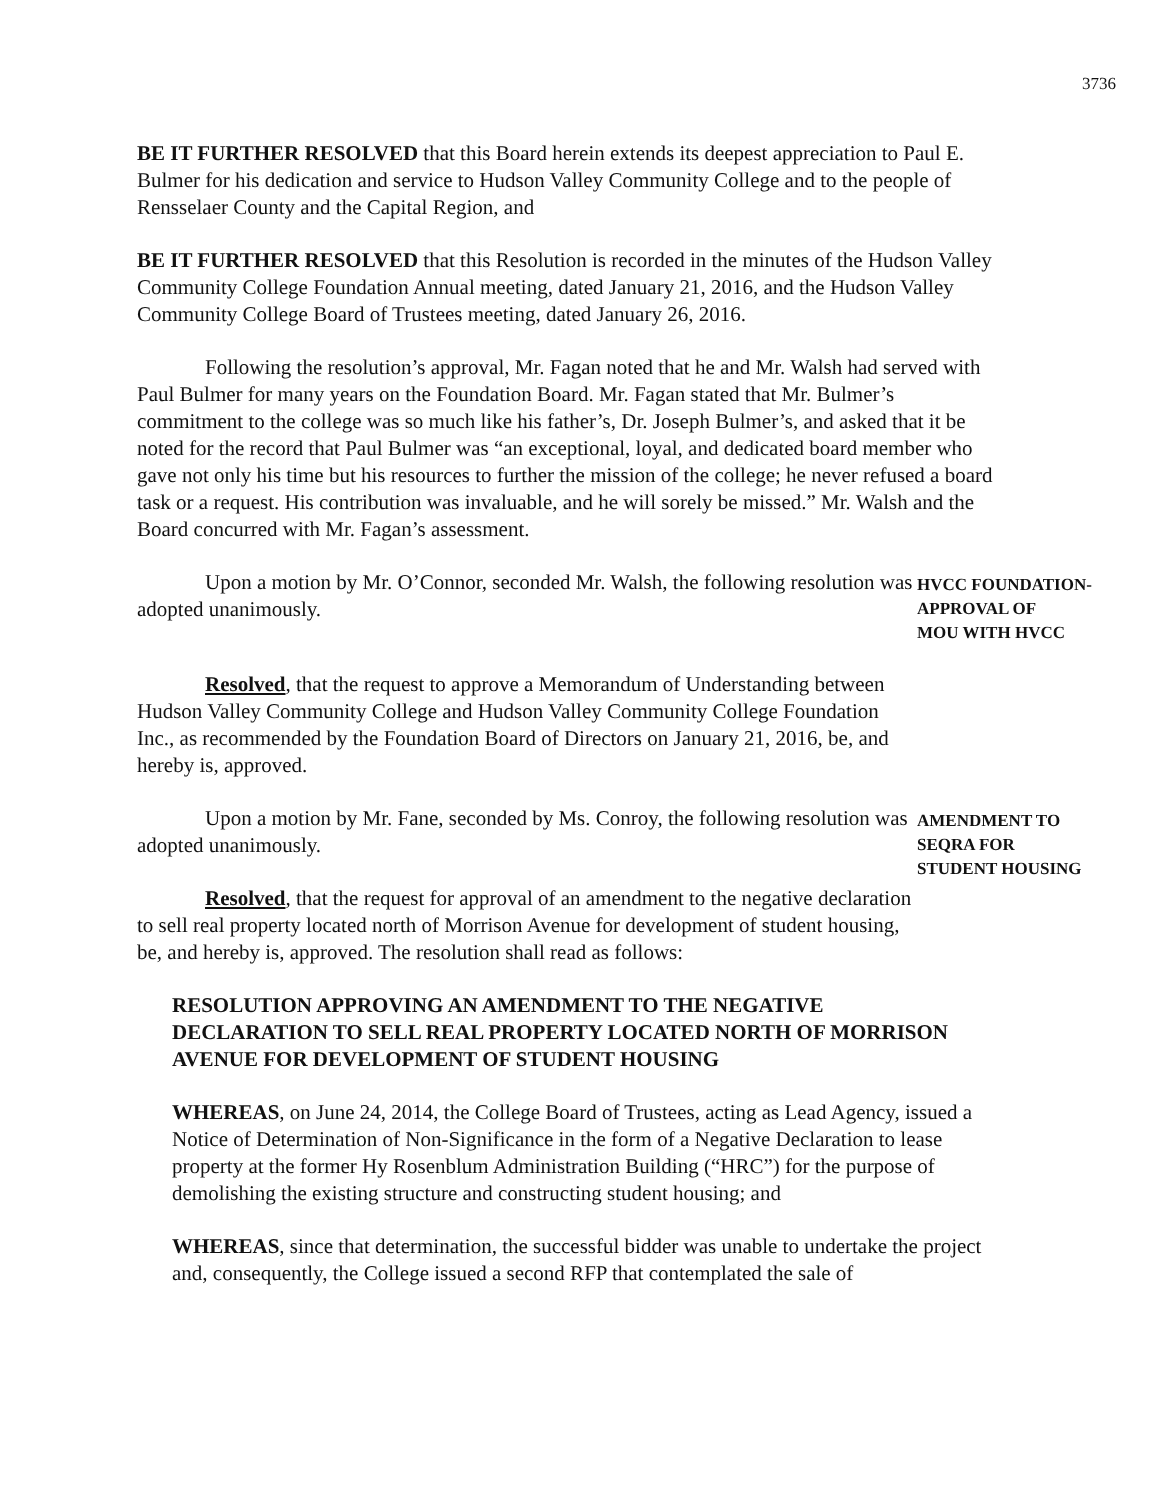3736
BE IT FURTHER RESOLVED that this Board herein extends its deepest appreciation to Paul E. Bulmer for his dedication and service to Hudson Valley Community College and to the people of Rensselaer County and the Capital Region, and
BE IT FURTHER RESOLVED that this Resolution is recorded in the minutes of the Hudson Valley Community College Foundation Annual meeting, dated January 21, 2016, and the Hudson Valley Community College Board of Trustees meeting, dated January 26, 2016.
Following the resolution’s approval, Mr. Fagan noted that he and Mr. Walsh had served with Paul Bulmer for many years on the Foundation Board. Mr. Fagan stated that Mr. Bulmer’s commitment to the college was so much like his father’s, Dr. Joseph Bulmer’s, and asked that it be noted for the record that Paul Bulmer was “an exceptional, loyal, and dedicated board member who gave not only his time but his resources to further the mission of the college; he never refused a board task or a request. His contribution was invaluable, and he will sorely be missed.” Mr. Walsh and the Board concurred with Mr. Fagan’s assessment.
Upon a motion by Mr. O’Connor, seconded Mr. Walsh, the following resolution was adopted unanimously.
HVCC FOUNDATION-
APPROVAL OF
MOU WITH HVCC
Resolved, that the request to approve a Memorandum of Understanding between Hudson Valley Community College and Hudson Valley Community College Foundation Inc., as recommended by the Foundation Board of Directors on January 21, 2016, be, and hereby is, approved.
Upon a motion by Mr. Fane, seconded by Ms. Conroy, the following resolution was adopted unanimously.
AMENDMENT TO
SEQRA FOR
STUDENT HOUSING
Resolved, that the request for approval of an amendment to the negative declaration to sell real property located north of Morrison Avenue for development of student housing, be, and hereby is, approved. The resolution shall read as follows:
RESOLUTION APPROVING AN AMENDMENT TO THE NEGATIVE DECLARATION TO SELL REAL PROPERTY LOCATED NORTH OF MORRISON AVENUE FOR DEVELOPMENT OF STUDENT HOUSING
WHEREAS, on June 24, 2014, the College Board of Trustees, acting as Lead Agency, issued a Notice of Determination of Non-Significance in the form of a Negative Declaration to lease property at the former Hy Rosenblum Administration Building (“HRC”) for the purpose of demolishing the existing structure and constructing student housing; and
WHEREAS, since that determination, the successful bidder was unable to undertake the project and, consequently, the College issued a second RFP that contemplated the sale of